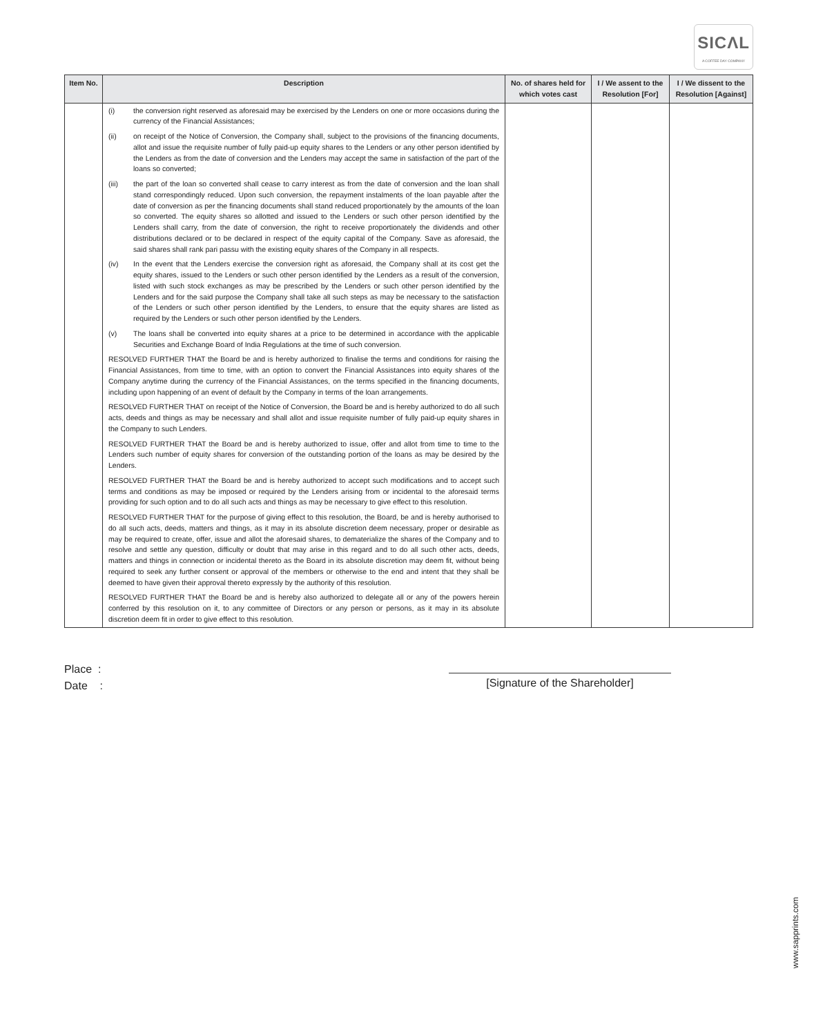SICΛL
A COFFEE DAY COMPANY
| Item No. | Description | No. of shares held for which votes cast | I / We assent to the Resolution [For] | I / We dissent to the Resolution [Against] |
| --- | --- | --- | --- | --- |
| | (i) the conversion right reserved as aforesaid may be exercised by the Lenders on one or more occasions during the currency of the Financial Assistances; (ii) on receipt of the Notice of Conversion, the Company shall, subject to the provisions of the financing documents, allot and issue the requisite number of fully paid-up equity shares to the Lenders or any other person identified by the Lenders as from the date of conversion and the Lenders may accept the same in satisfaction of the part of the loans so converted; (iii) the part of the loan so converted shall cease to carry interest as from the date of conversion and the loan shall stand correspondingly reduced. Upon such conversion, the repayment instalments of the loan payable after the date of conversion as per the financing documents shall stand reduced proportionately by the amounts of the loan so converted. The equity shares so allotted and issued to the Lenders or such other person identified by the Lenders shall carry, from the date of conversion, the right to receive proportionately the dividends and other distributions declared or to be declared in respect of the equity capital of the Company. Save as aforesaid, the said shares shall rank pari passu with the existing equity shares of the Company in all respects. (iv) In the event that the Lenders exercise the conversion right as aforesaid, the Company shall at its cost get the equity shares, issued to the Lenders or such other person identified by the Lenders as a result of the conversion, listed with such stock exchanges as may be prescribed by the Lenders or such other person identified by the Lenders and for the said purpose the Company shall take all such steps as may be necessary to the satisfaction of the Lenders or such other person identified by the Lenders, to ensure that the equity shares are listed as required by the Lenders or such other person identified by the Lenders. (v) The loans shall be converted into equity shares at a price to be determined in accordance with the applicable Securities and Exchange Board of India Regulations at the time of such conversion. RESOLVED FURTHER THAT the Board be and is hereby authorized to finalise the terms and conditions for raising the Financial Assistances, from time to time, with an option to convert the Financial Assistances into equity shares of the Company anytime during the currency of the Financial Assistances, on the terms specified in the financing documents, including upon happening of an event of default by the Company in terms of the loan arrangements. RESOLVED FURTHER THAT on receipt of the Notice of Conversion, the Board be and is hereby authorized to do all such acts, deeds and things as may be necessary and shall allot and issue requisite number of fully paid-up equity shares in the Company to such Lenders. RESOLVED FURTHER THAT the Board be and is hereby authorized to issue, offer and allot from time to time to the Lenders such number of equity shares for conversion of the outstanding portion of the loans as may be desired by the Lenders. RESOLVED FURTHER THAT the Board be and is hereby authorized to accept such modifications and to accept such terms and conditions as may be imposed or required by the Lenders arising from or incidental to the aforesaid terms providing for such option and to do all such acts and things as may be necessary to give effect to this resolution. RESOLVED FURTHER THAT for the purpose of giving effect to this resolution, the Board, be and is hereby authorised to do all such acts, deeds, matters and things, as it may in its absolute discretion deem necessary, proper or desirable as may be required to create, offer, issue and allot the aforesaid shares, to dematerialize the shares of the Company and to resolve and settle any question, difficulty or doubt that may arise in this regard and to do all such other acts, deeds, matters and things in connection or incidental thereto as the Board in its absolute discretion may deem fit, without being required to seek any further consent or approval of the members or otherwise to the end and intent that they shall be deemed to have given their approval thereto expressly by the authority of this resolution. RESOLVED FURTHER THAT the Board be and is hereby also authorized to delegate all or any of the powers herein conferred by this resolution on it, to any committee of Directors or any person or persons, as it may in its absolute discretion deem fit in order to give effect to this resolution. | | | |
Place :
Date :
[Signature of the Shareholder]
www.sapprints.com